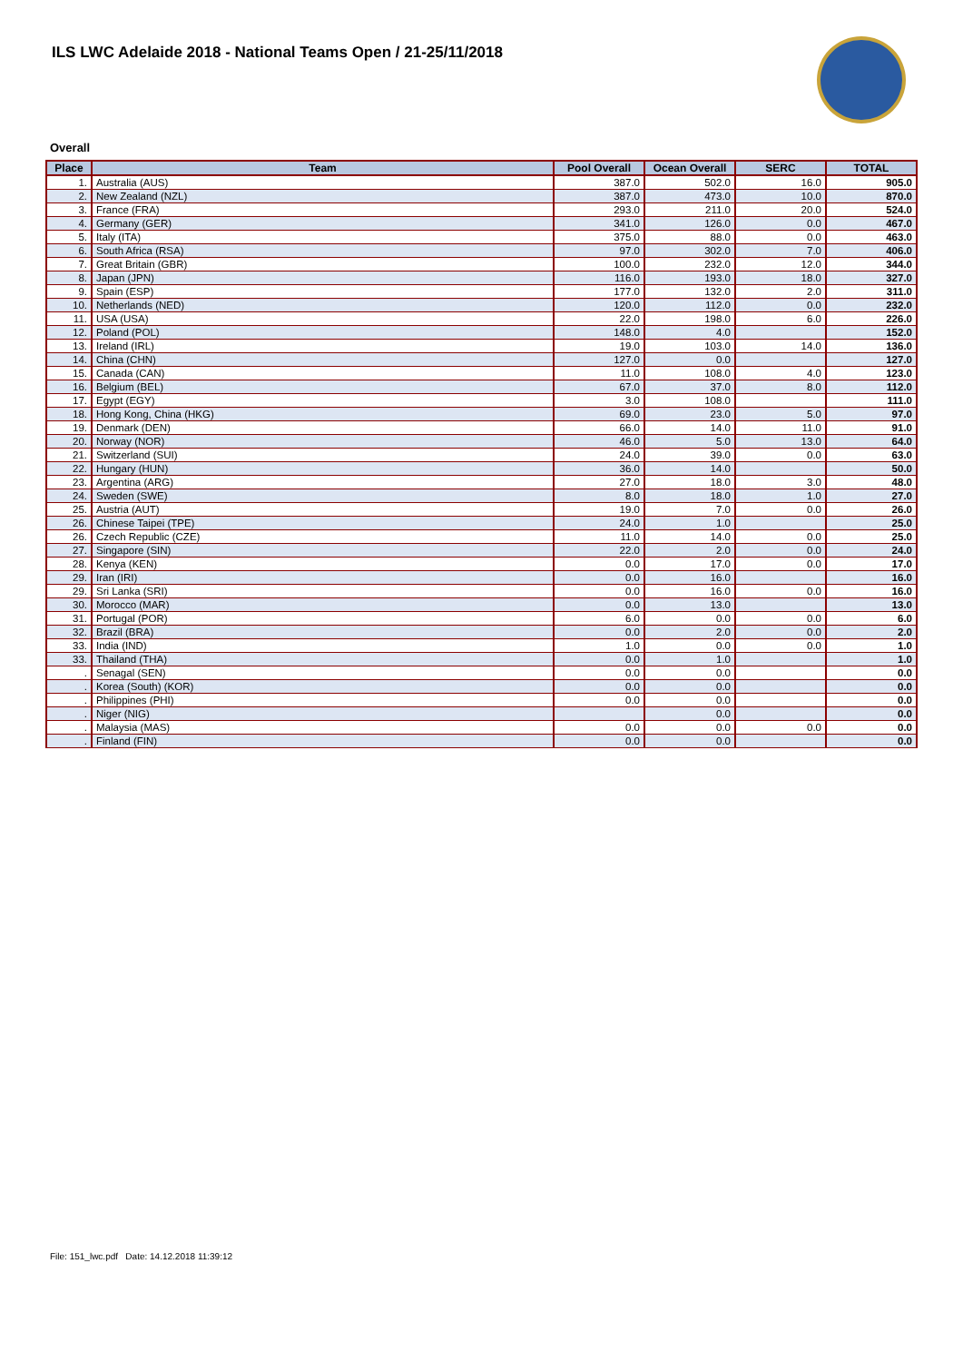ILS LWC Adelaide 2018 - National Teams Open / 21-25/11/2018
Overall
| Place | Team | Pool Overall | Ocean Overall | SERC | TOTAL |
| --- | --- | --- | --- | --- | --- |
| 1. | Australia (AUS) | 387.0 | 502.0 | 16.0 | 905.0 |
| 2. | New Zealand (NZL) | 387.0 | 473.0 | 10.0 | 870.0 |
| 3. | France (FRA) | 293.0 | 211.0 | 20.0 | 524.0 |
| 4. | Germany (GER) | 341.0 | 126.0 | 0.0 | 467.0 |
| 5. | Italy (ITA) | 375.0 | 88.0 | 0.0 | 463.0 |
| 6. | South Africa (RSA) | 97.0 | 302.0 | 7.0 | 406.0 |
| 7. | Great Britain (GBR) | 100.0 | 232.0 | 12.0 | 344.0 |
| 8. | Japan (JPN) | 116.0 | 193.0 | 18.0 | 327.0 |
| 9. | Spain (ESP) | 177.0 | 132.0 | 2.0 | 311.0 |
| 10. | Netherlands (NED) | 120.0 | 112.0 | 0.0 | 232.0 |
| 11. | USA (USA) | 22.0 | 198.0 | 6.0 | 226.0 |
| 12. | Poland (POL) | 148.0 | 4.0 | | 152.0 |
| 13. | Ireland (IRL) | 19.0 | 103.0 | 14.0 | 136.0 |
| 14. | China (CHN) | 127.0 | 0.0 | | 127.0 |
| 15. | Canada (CAN) | 11.0 | 108.0 | 4.0 | 123.0 |
| 16. | Belgium (BEL) | 67.0 | 37.0 | 8.0 | 112.0 |
| 17. | Egypt (EGY) | 3.0 | 108.0 | | 111.0 |
| 18. | Hong Kong, China (HKG) | 69.0 | 23.0 | 5.0 | 97.0 |
| 19. | Denmark (DEN) | 66.0 | 14.0 | 11.0 | 91.0 |
| 20. | Norway (NOR) | 46.0 | 5.0 | 13.0 | 64.0 |
| 21. | Switzerland (SUI) | 24.0 | 39.0 | 0.0 | 63.0 |
| 22. | Hungary (HUN) | 36.0 | 14.0 | | 50.0 |
| 23. | Argentina (ARG) | 27.0 | 18.0 | 3.0 | 48.0 |
| 24. | Sweden (SWE) | 8.0 | 18.0 | 1.0 | 27.0 |
| 25. | Austria (AUT) | 19.0 | 7.0 | 0.0 | 26.0 |
| 26. | Chinese Taipei (TPE) | 24.0 | 1.0 | | 25.0 |
| 26. | Czech Republic (CZE) | 11.0 | 14.0 | 0.0 | 25.0 |
| 27. | Singapore (SIN) | 22.0 | 2.0 | 0.0 | 24.0 |
| 28. | Kenya (KEN) | 0.0 | 17.0 | 0.0 | 17.0 |
| 29. | Iran (IRI) | 0.0 | 16.0 | | 16.0 |
| 29. | Sri Lanka (SRI) | 0.0 | 16.0 | 0.0 | 16.0 |
| 30. | Morocco (MAR) | 0.0 | 13.0 | | 13.0 |
| 31. | Portugal (POR) | 6.0 | 0.0 | 0.0 | 6.0 |
| 32. | Brazil (BRA) | 0.0 | 2.0 | 0.0 | 2.0 |
| 33. | India (IND) | 1.0 | 0.0 | 0.0 | 1.0 |
| 33. | Thailand (THA) | 0.0 | 1.0 | | 1.0 |
| . | Senagal (SEN) | 0.0 | 0.0 | | 0.0 |
| . | Korea (South) (KOR) | 0.0 | 0.0 | | 0.0 |
| . | Philippines (PHI) | 0.0 | 0.0 | | 0.0 |
| . | Niger (NIG) | | 0.0 | | 0.0 |
| . | Malaysia (MAS) | 0.0 | 0.0 | 0.0 | 0.0 |
| . | Finland (FIN) | 0.0 | 0.0 | | 0.0 |
File: 151_lwc.pdf Date: 14.12.2018 11:39:12